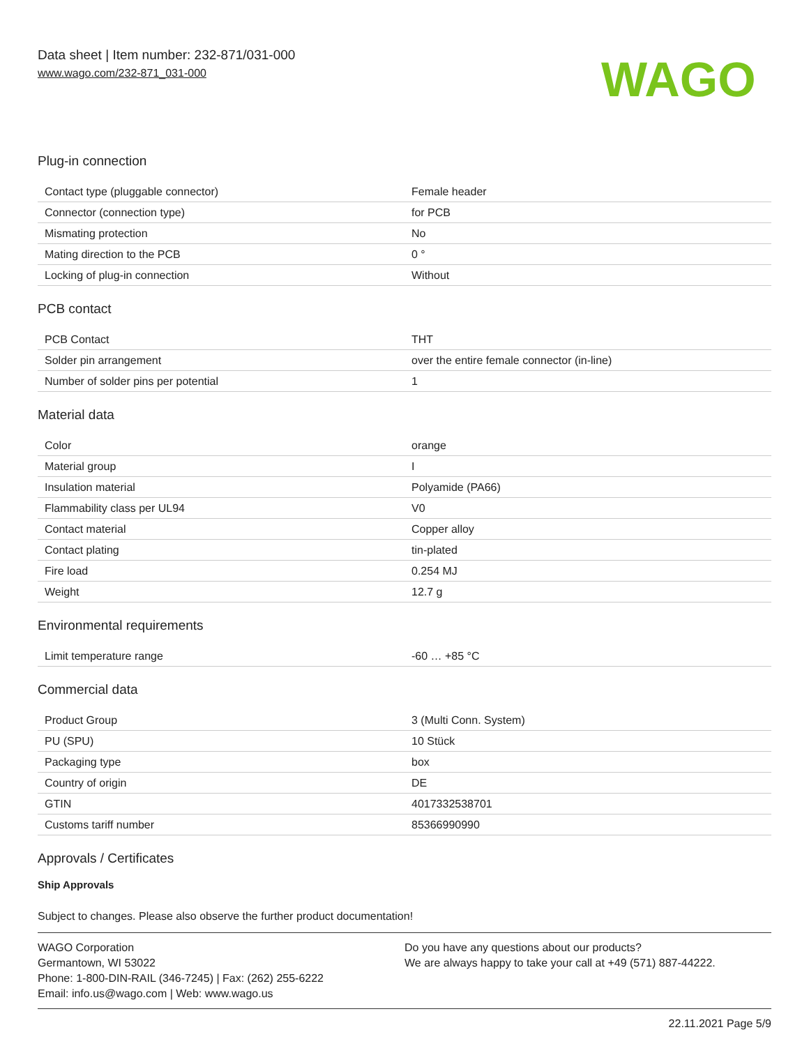Data sheet | Item number: 232-871/031-000
www.wago.com/232-871_031-000
WAGO
Plug-in connection
| Contact type (pluggable connector) | Female header |
| Connector (connection type) | for PCB |
| Mismating protection | No |
| Mating direction to the PCB | 0 ° |
| Locking of plug-in connection | Without |
PCB contact
| PCB Contact | THT |
| Solder pin arrangement | over the entire female connector (in-line) |
| Number of solder pins per potential | 1 |
Material data
| Color | orange |
| Material group | I |
| Insulation material | Polyamide (PA66) |
| Flammability class per UL94 | V0 |
| Contact material | Copper alloy |
| Contact plating | tin-plated |
| Fire load | 0.254 MJ |
| Weight | 12.7 g |
Environmental requirements
| Limit temperature range | -60 … +85 °C |
Commercial data
| Product Group | 3 (Multi Conn. System) |
| PU (SPU) | 10 Stück |
| Packaging type | box |
| Country of origin | DE |
| GTIN | 4017332538701 |
| Customs tariff number | 85366990990 |
Approvals / Certificates
Ship Approvals
Subject to changes. Please also observe the further product documentation!
WAGO Corporation
Germantown, WI 53022
Phone: 1-800-DIN-RAIL (346-7245) | Fax: (262) 255-6222
Email: info.us@wago.com | Web: www.wago.us
Do you have any questions about our products?
We are always happy to take your call at +49 (571) 887-44222.
22.11.2021 Page 5/9